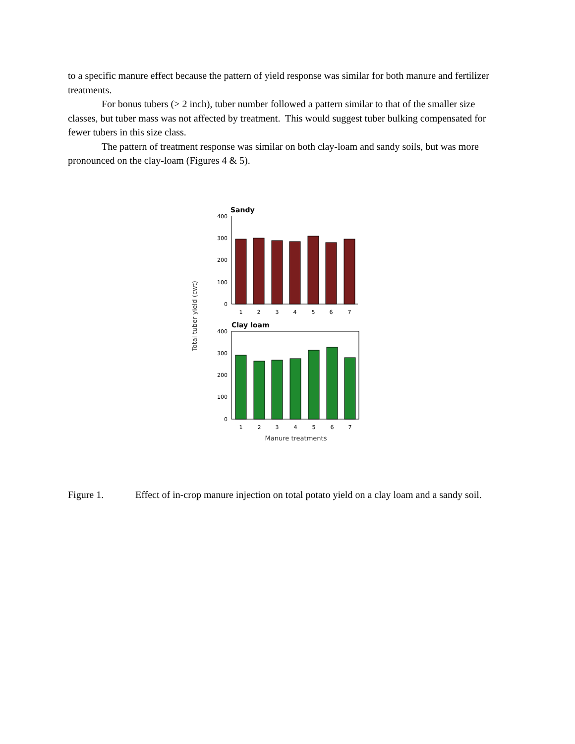to a specific manure effect because the pattern of yield response was similar for both manure and fertilizer treatments.
For bonus tubers (> 2 inch), tuber number followed a pattern similar to that of the smaller size classes, but tuber mass was not affected by treatment. This would suggest tuber bulking compensated for fewer tubers in this size class.
The pattern of treatment response was similar on both clay-loam and sandy soils, but was more pronounced on the clay-loam (Figures 4 & 5).
Total tuber yield (cwt)
Sandy
400
300
200
100
0
1
2
3
4
5
6
7
Clay loam
400
300
200
100
0
1
2
3
4
5
6
7
Manure treatments
Figure 1. Effect of in-crop manure injection on total potato yield on a clay loam and a sandy soil.